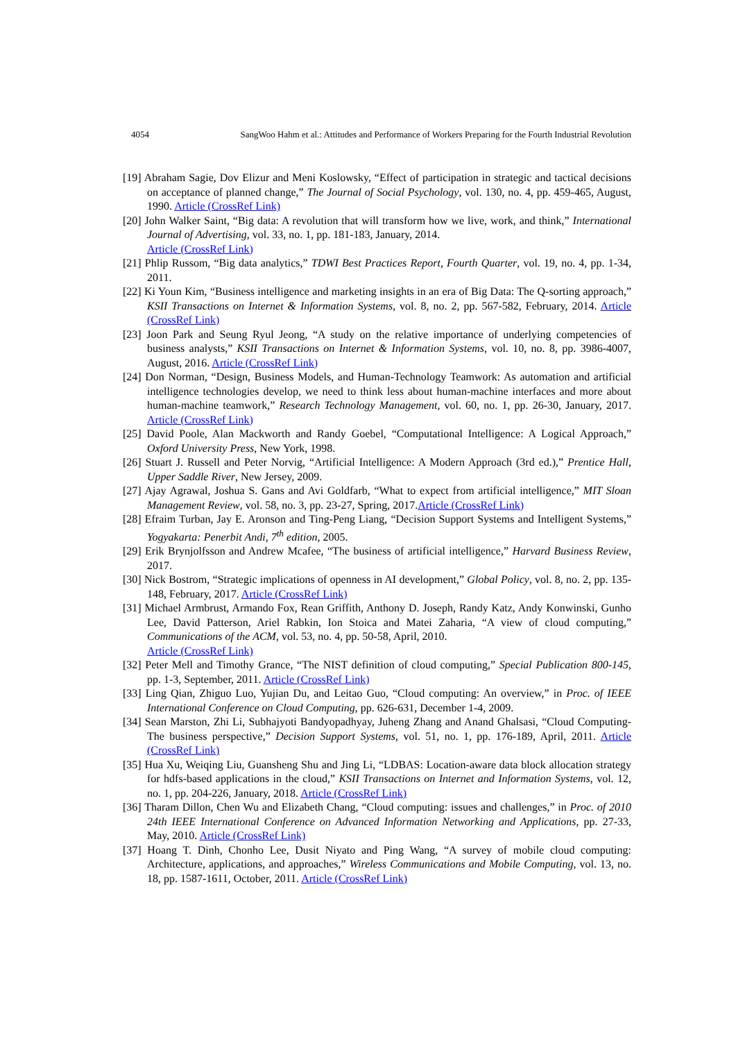4054 SangWoo Hahm et al.: Attitudes and Performance of Workers Preparing for the Fourth Industrial Revolution
[19] Abraham Sagie, Dov Elizur and Meni Koslowsky, “Effect of participation in strategic and tactical decisions on acceptance of planned change,” The Journal of Social Psychology, vol. 130, no. 4, pp. 459-465, August, 1990. Article (CrossRef Link)
[20] John Walker Saint, “Big data: A revolution that will transform how we live, work, and think,” International Journal of Advertising, vol. 33, no. 1, pp. 181-183, January, 2014.
Article (CrossRef Link)
[21] Phlip Russom, “Big data analytics,” TDWI Best Practices Report, Fourth Quarter, vol. 19, no. 4, pp. 1-34, 2011.
[22] Ki Youn Kim, “Business intelligence and marketing insights in an era of Big Data: The Q-sorting approach,” KSII Transactions on Internet & Information Systems, vol. 8, no. 2, pp. 567-582, February, 2014. Article (CrossRef Link)
[23] Joon Park and Seung Ryul Jeong, “A study on the relative importance of underlying competencies of business analysts,” KSII Transactions on Internet & Information Systems, vol. 10, no. 8, pp. 3986-4007, August, 2016. Article (CrossRef Link)
[24] Don Norman, “Design, Business Models, and Human-Technology Teamwork: As automation and artificial intelligence technologies develop, we need to think less about human-machine interfaces and more about human-machine teamwork,” Research Technology Management, vol. 60, no. 1, pp. 26-30, January, 2017. Article (CrossRef Link)
[25] David Poole, Alan Mackworth and Randy Goebel, “Computational Intelligence: A Logical Approach,” Oxford University Press, New York, 1998.
[26] Stuart J. Russell and Peter Norvig, “Artificial Intelligence: A Modern Approach (3rd ed.),” Prentice Hall, Upper Saddle River, New Jersey, 2009.
[27] Ajay Agrawal, Joshua S. Gans and Avi Goldfarb, “What to expect from artificial intelligence,” MIT Sloan Management Review, vol. 58, no. 3, pp. 23-27, Spring, 2017.Article (CrossRef Link)
[28] Efraim Turban, Jay E. Aronson and Ting-Peng Liang, “Decision Support Systems and Intelligent Systems,” Yogyakarta: Penerbit Andi, 7<sup>th</sup> edition, 2005.
[29] Erik Brynjolfsson and Andrew Mcafee, “The business of artificial intelligence,” Harvard Business Review, 2017.
[30] Nick Bostrom, “Strategic implications of openness in AI development,” Global Policy, vol. 8, no. 2, pp. 135-148, February, 2017. Article (CrossRef Link)
[31] Michael Armbrust, Armando Fox, Rean Griffith, Anthony D. Joseph, Randy Katz, Andy Konwinski, Gunho Lee, David Patterson, Ariel Rabkin, Ion Stoica and Matei Zaharia, “A view of cloud computing,” Communications of the ACM, vol. 53, no. 4, pp. 50-58, April, 2010.
Article (CrossRef Link)
[32] Peter Mell and Timothy Grance, “The NIST definition of cloud computing,” Special Publication 800-145, pp. 1-3, September, 2011. Article (CrossRef Link)
[33] Ling Qian, Zhiguo Luo, Yujian Du, and Leitao Guo, “Cloud computing: An overview,” in Proc. of IEEE International Conference on Cloud Computing, pp. 626-631, December 1-4, 2009.
[34] Sean Marston, Zhi Li, Subhajyoti Bandyopadhyay, Juheng Zhang and Anand Ghalsasi, “Cloud Computing- The business perspective,” Decision Support Systems, vol. 51, no. 1, pp. 176-189, April, 2011. Article (CrossRef Link)
[35] Hua Xu, Weiqing Liu, Guansheng Shu and Jing Li, “LDBAS: Location-aware data block allocation strategy for hdfs-based applications in the cloud,” KSII Transactions on Internet and Information Systems, vol. 12, no. 1, pp. 204-226, January, 2018. Article (CrossRef Link)
[36] Tharam Dillon, Chen Wu and Elizabeth Chang, “Cloud computing: issues and challenges,” in Proc. of 2010 24th IEEE International Conference on Advanced Information Networking and Applications, pp. 27-33, May, 2010. Article (CrossRef Link)
[37] Hoang T. Dinh, Chonho Lee, Dusit Niyato and Ping Wang, “A survey of mobile cloud computing: Architecture, applications, and approaches,” Wireless Communications and Mobile Computing, vol. 13, no. 18, pp. 1587-1611, October, 2011. Article (CrossRef Link)